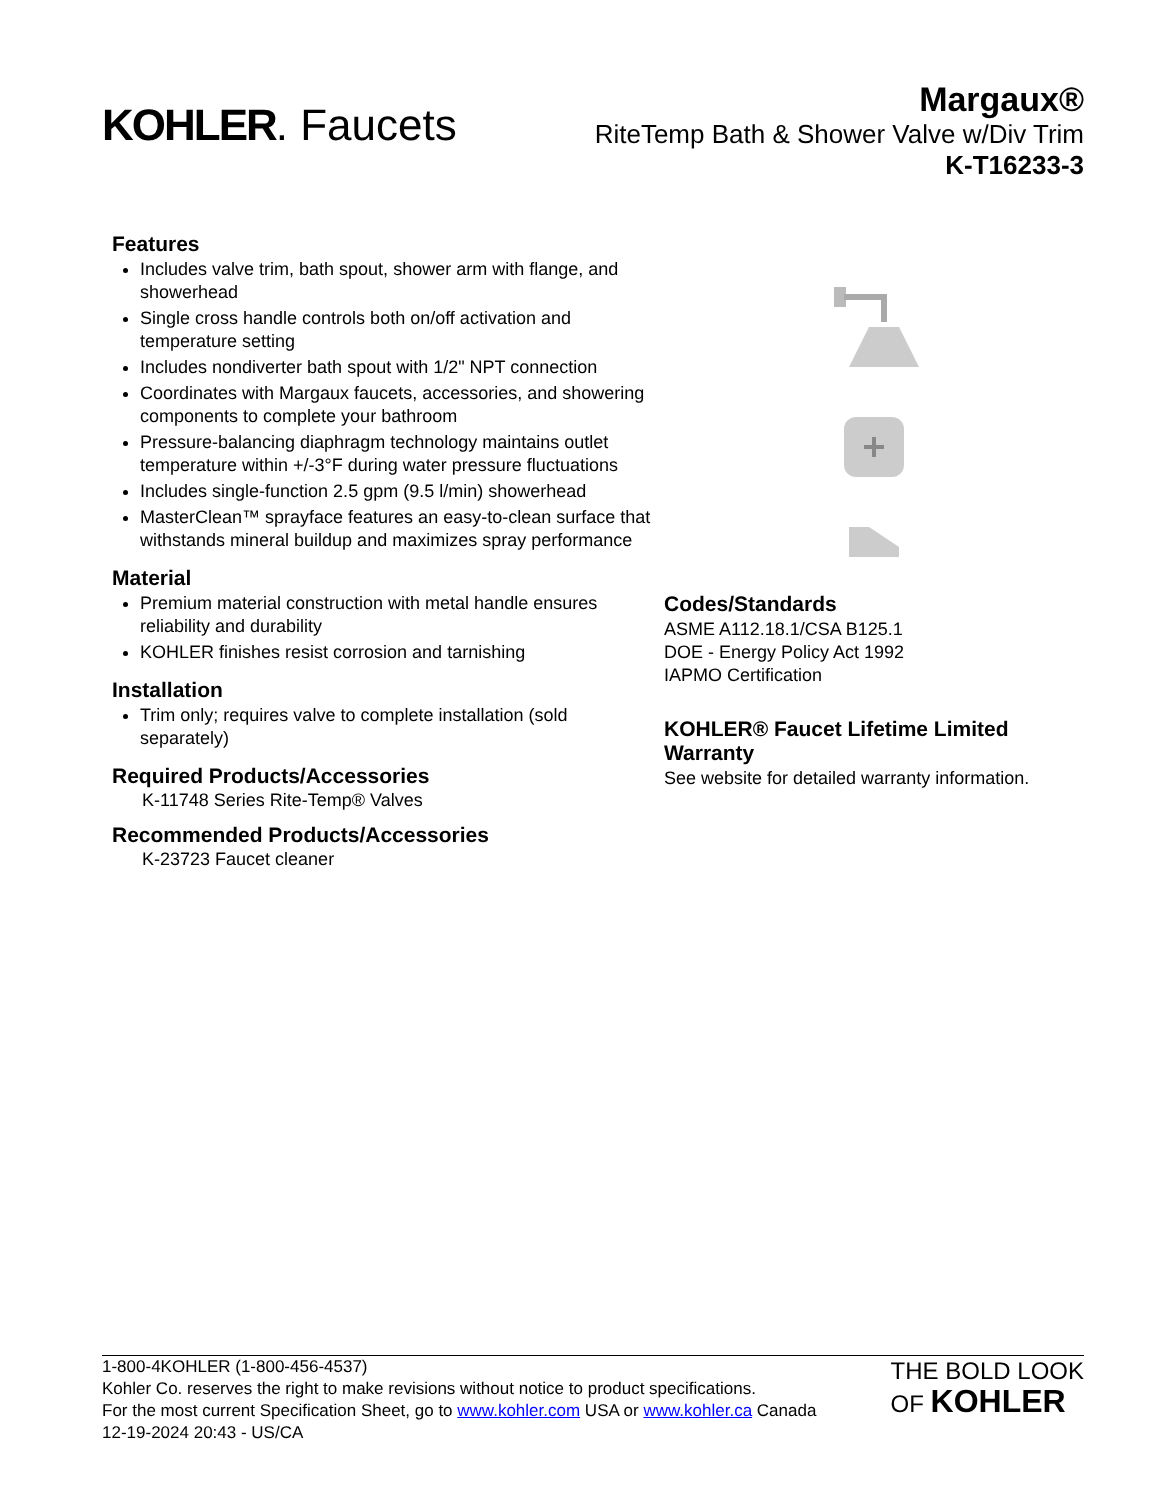KOHLER. Faucets
Margaux®
RiteTemp Bath & Shower Valve w/Div Trim
K-T16233-3
Features
Includes valve trim, bath spout, shower arm with flange, and showerhead
Single cross handle controls both on/off activation and temperature setting
Includes nondiverter bath spout with 1/2" NPT connection
Coordinates with Margaux faucets, accessories, and showering components to complete your bathroom
Pressure-balancing diaphragm technology maintains outlet temperature within +/-3°F during water pressure fluctuations
Includes single-function 2.5 gpm (9.5 l/min) showerhead
MasterClean™ sprayface features an easy-to-clean surface that withstands mineral buildup and maximizes spray performance
Material
Premium material construction with metal handle ensures reliability and durability
KOHLER finishes resist corrosion and tarnishing
Installation
Trim only; requires valve to complete installation (sold separately)
Required Products/Accessories
K-11748 Series Rite-Temp® Valves
Recommended Products/Accessories
K-23723 Faucet cleaner
Codes/Standards
ASME A112.18.1/CSA B125.1
DOE - Energy Policy Act 1992
IAPMO Certification
KOHLER® Faucet Lifetime Limited Warranty
See website for detailed warranty information.
1-800-4KOHLER (1-800-456-4537)
Kohler Co. reserves the right to make revisions without notice to product specifications.
For the most current Specification Sheet, go to www.kohler.com USA or www.kohler.ca Canada
12-19-2024 20:43 - US/CA
THE BOLD LOOK
OF KOHLER